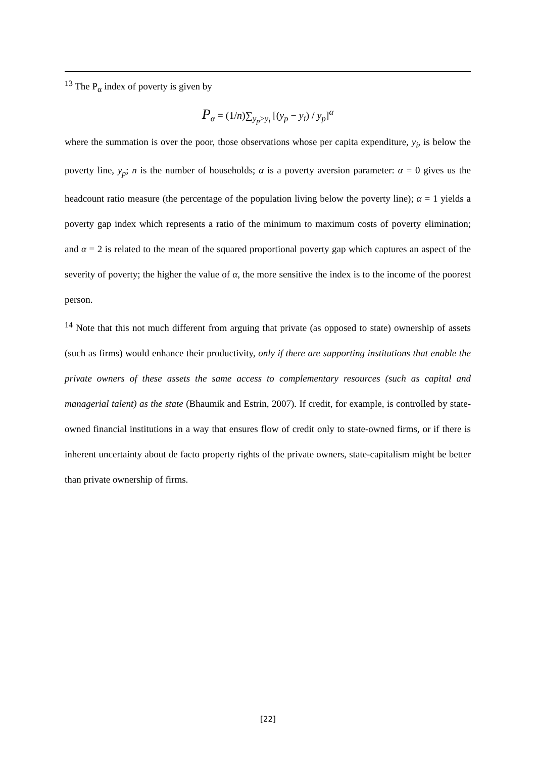<sup>13</sup> The P<sub>α</sub> index of poverty is given by
P<sub>α</sub> = (1/n)∑<sub>y<sub>p</sub>>y<sub>i</sub></sub> [(y<sub>p</sub> − y<sub>i</sub>) / y<sub>p</sub>]<sup>α</sup>
where the summation is over the poor, those observations whose per capita expenditure, y<sub>i</sub>, is below the poverty line, y<sub>p</sub>; n is the number of households; α is a poverty aversion parameter: α = 0 gives us the headcount ratio measure (the percentage of the population living below the poverty line); α = 1 yields a poverty gap index which represents a ratio of the minimum to maximum costs of poverty elimination; and α = 2 is related to the mean of the squared proportional poverty gap which captures an aspect of the severity of poverty; the higher the value of α, the more sensitive the index is to the income of the poorest person.
<sup>14</sup> Note that this not much different from arguing that private (as opposed to state) ownership of assets (such as firms) would enhance their productivity, only if there are supporting institutions that enable the private owners of these assets the same access to complementary resources (such as capital and managerial talent) as the state (Bhaumik and Estrin, 2007). If credit, for example, is controlled by state-owned financial institutions in a way that ensures flow of credit only to state-owned firms, or if there is inherent uncertainty about de facto property rights of the private owners, state-capitalism might be better than private ownership of firms.
[22]